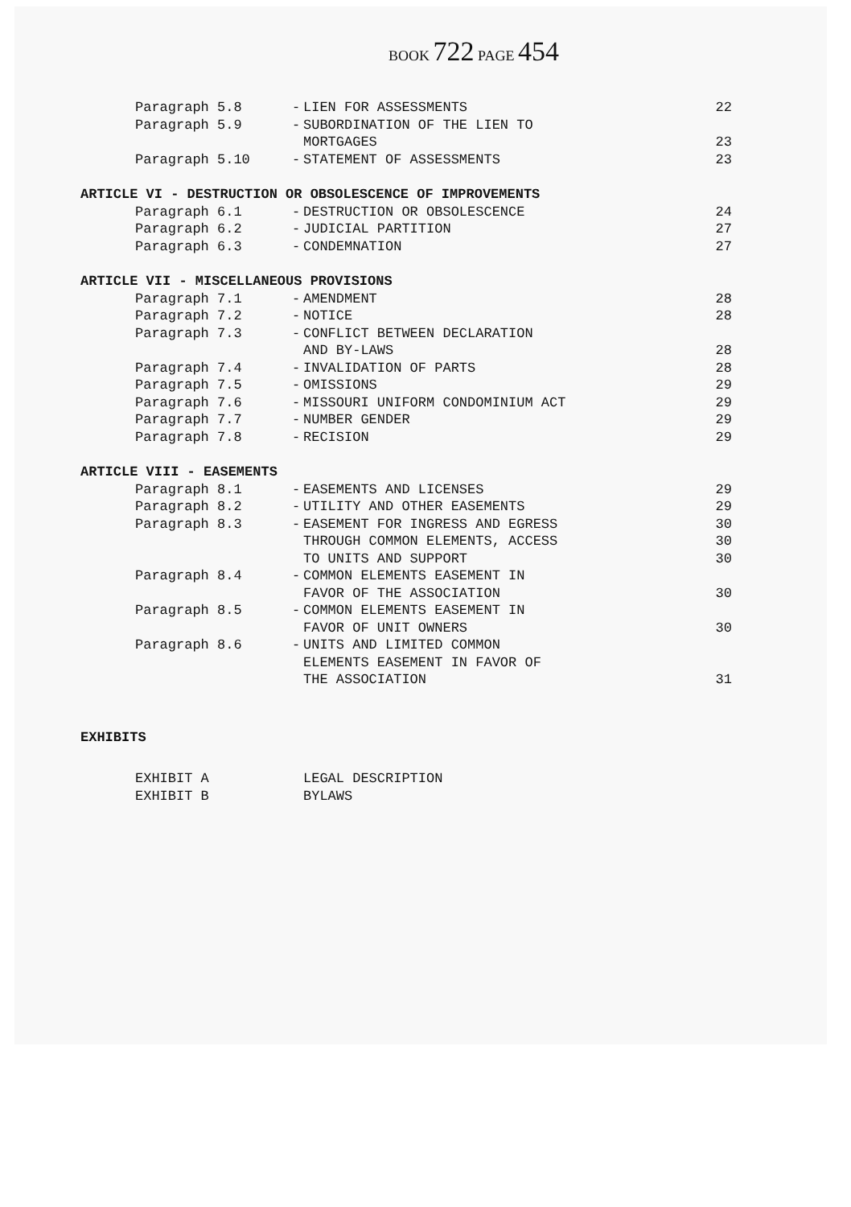BOOK 722 PAGE 454
| Paragraph 5.8 | - | LIEN FOR ASSESSMENTS | 22 |
| Paragraph 5.9 | - | SUBORDINATION OF THE LIEN TO MORTGAGES | 23 |
| Paragraph 5.10 | - | STATEMENT OF ASSESSMENTS | 23 |
| ARTICLE VI - DESTRUCTION OR OBSOLESCENCE OF IMPROVEMENTS | | | |
| Paragraph 6.1 | - | DESTRUCTION OR OBSOLESCENCE | 24 |
| Paragraph 6.2 | - | JUDICIAL PARTITION | 27 |
| Paragraph 6.3 | - | CONDEMNATION | 27 |
| ARTICLE VII - MISCELLANEOUS PROVISIONS | | | |
| Paragraph 7.1 | - | AMENDMENT | 28 |
| Paragraph 7.2 | - | NOTICE | 28 |
| Paragraph 7.3 | - | CONFLICT BETWEEN DECLARATION AND BY-LAWS | 28 |
| Paragraph 7.4 | - | INVALIDATION OF PARTS | 28 |
| Paragraph 7.5 | - | OMISSIONS | 29 |
| Paragraph 7.6 | - | MISSOURI UNIFORM CONDOMINIUM ACT | 29 |
| Paragraph 7.7 | - | NUMBER GENDER | 29 |
| Paragraph 7.8 | - | RECISION | 29 |
| ARTICLE VIII - EASEMENTS | | | |
| Paragraph 8.1 | - | EASEMENTS AND LICENSES | 29 |
| Paragraph 8.2 | - | UTILITY AND OTHER EASEMENTS | 29 |
| Paragraph 8.3 | - | EASEMENT FOR INGRESS AND EGRESS THROUGH COMMON ELEMENTS, ACCESS TO UNITS AND SUPPORT | 30 30 30 |
| Paragraph 8.4 | - | COMMON ELEMENTS EASEMENT IN FAVOR OF THE ASSOCIATION | 30 |
| Paragraph 8.5 | - | COMMON ELEMENTS EASEMENT IN FAVOR OF UNIT OWNERS | 30 |
| Paragraph 8.6 | - | UNITS AND LIMITED COMMON ELEMENTS EASEMENT IN FAVOR OF THE ASSOCIATION | 31 |
| EXHIBITS | | | |
| EXHIBIT A | | LEGAL DESCRIPTION | |
| EXHIBIT B | | BYLAWS | |